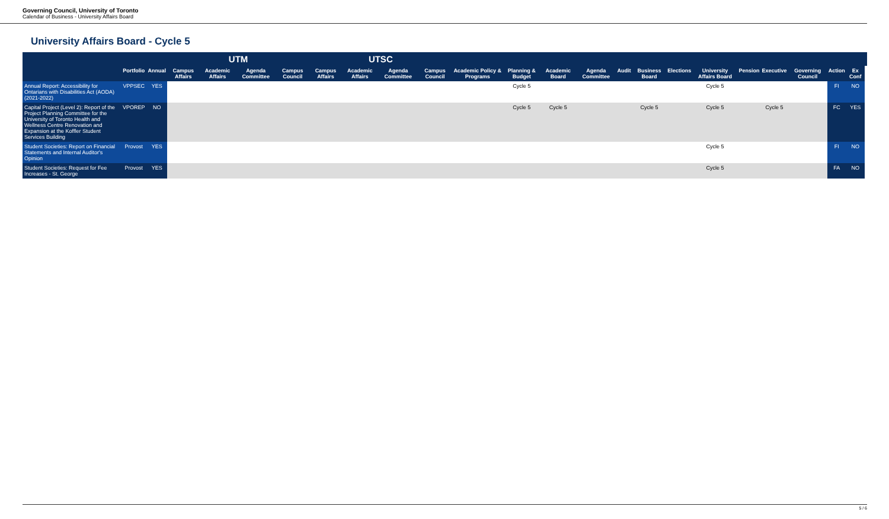Governing Council, University of Toronto
Calendar of Business - University Affairs Board
University Affairs Board - Cycle 5
| | | | UTM | | | | UTSC | | | | | | | | | | | | | | | | | |
| --- | --- | --- | --- | --- | --- | --- | --- | --- | --- | --- | --- | --- | --- | --- | --- | --- | --- | --- | --- | --- | --- | --- | --- | --- |
| | Portfolio | Annual | Campus Affairs | Academic Affairs | Agenda Committee | Campus Council | Campus Affairs | Academic Affairs | Agenda Committee | Campus Council | Academic Policy & Programs | Planning & Budget | Academic Board | Agenda Committee | Audit | Business Board | Elections | University Affairs Board | Pension | Executive | Governing Council | Action | Ex Conf | |
| Annual Report: Accessibility for Ontarians with Disabilities Act (AODA) (2021-2022) | VPPSEC | YES | | | | | | | | | | Cycle 5 | | | | | | Cycle 5 | | | | FI | NO | |
| Capital Project (Level 2): Report of the Project Planning Committee for the University of Toronto Health and Wellness Centre Renovation and Expansion at the Koffler Student Services Building | VPOREP | NO | | | | | | | | | | Cycle 5 | Cycle 5 | | | Cycle 5 | | Cycle 5 | | Cycle 5 | | FC | YES | |
| Student Societies: Report on Financial Statements and Internal Auditor's Opinion | Provost | YES | | | | | | | | | | | | | | | | Cycle 5 | | | | FI | NO | |
| Student Societies: Request for Fee Increases - St. George | Provost | YES | | | | | | | | | | | | | | | | Cycle 5 | | | | FA | NO | |
5 / 6